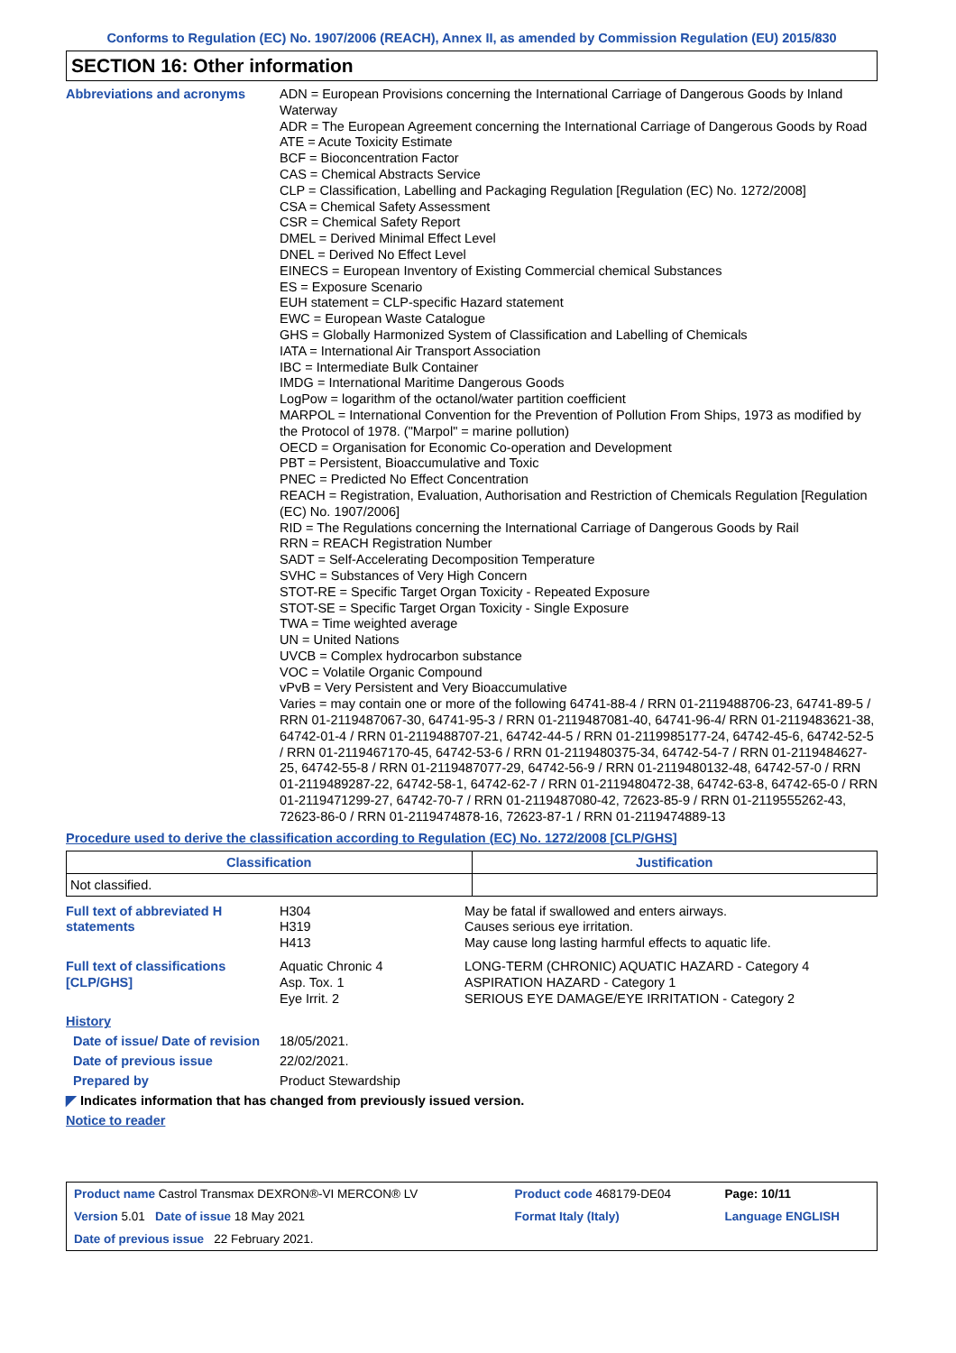Conforms to Regulation (EC) No. 1907/2006 (REACH), Annex II, as amended by Commission Regulation (EU) 2015/830
SECTION 16: Other information
Abbreviations and acronyms
ADN = European Provisions concerning the International Carriage of Dangerous Goods by Inland Waterway
ADR = The European Agreement concerning the International Carriage of Dangerous Goods by Road
ATE = Acute Toxicity Estimate
BCF = Bioconcentration Factor
CAS = Chemical Abstracts Service
CLP = Classification, Labelling and Packaging Regulation [Regulation (EC) No. 1272/2008]
CSA = Chemical Safety Assessment
CSR = Chemical Safety Report
DMEL = Derived Minimal Effect Level
DNEL = Derived No Effect Level
EINECS = European Inventory of Existing Commercial chemical Substances
ES = Exposure Scenario
EUH statement = CLP-specific Hazard statement
EWC = European Waste Catalogue
GHS = Globally Harmonized System of Classification and Labelling of Chemicals
IATA = International Air Transport Association
IBC = Intermediate Bulk Container
IMDG = International Maritime Dangerous Goods
LogPow = logarithm of the octanol/water partition coefficient
MARPOL = International Convention for the Prevention of Pollution From Ships, 1973 as modified by the Protocol of 1978. ("Marpol" = marine pollution)
OECD = Organisation for Economic Co-operation and Development
PBT = Persistent, Bioaccumulative and Toxic
PNEC = Predicted No Effect Concentration
REACH = Registration, Evaluation, Authorisation and Restriction of Chemicals Regulation [Regulation (EC) No. 1907/2006]
RID = The Regulations concerning the International Carriage of Dangerous Goods by Rail
RRN = REACH Registration Number
SADT = Self-Accelerating Decomposition Temperature
SVHC = Substances of Very High Concern
STOT-RE = Specific Target Organ Toxicity - Repeated Exposure
STOT-SE = Specific Target Organ Toxicity - Single Exposure
TWA = Time weighted average
UN = United Nations
UVCB = Complex hydrocarbon substance
VOC = Volatile Organic Compound
vPvB = Very Persistent and Very Bioaccumulative
Varies = may contain one or more of the following 64741-88-4 / RRN 01-2119488706-23, 64741-89-5 / RRN 01-2119487067-30, 64741-95-3 / RRN 01-2119487081-40, 64741-96-4/ RRN 01-2119483621-38, 64742-01-4 / RRN 01-2119488707-21, 64742-44-5 / RRN 01-2119985177-24, 64742-45-6, 64742-52-5 / RRN 01-2119467170-45, 64742-53-6 / RRN 01-2119480375-34, 64742-54-7 / RRN 01-2119484627-25, 64742-55-8 / RRN 01-2119487077-29, 64742-56-9 / RRN 01-2119480132-48, 64742-57-0 / RRN 01-2119489287-22, 64742-58-1, 64742-62-7 / RRN 01-2119480472-38, 64742-63-8, 64742-65-0 / RRN 01-2119471299-27, 64742-70-7 / RRN 01-2119487080-42, 72623-85-9 / RRN 01-2119555262-43, 72623-86-0 / RRN 01-2119474878-16, 72623-87-1 / RRN 01-2119474889-13
Procedure used to derive the classification according to Regulation (EC) No. 1272/2008 [CLP/GHS]
| Classification | Justification |
| --- | --- |
| Not classified. | |
Full text of abbreviated H statements
H304
H319
H413
May be fatal if swallowed and enters airways.
Causes serious eye irritation.
May cause long lasting harmful effects to aquatic life.
Full text of classifications [CLP/GHS]
Aquatic Chronic 4
Asp. Tox. 1
Eye Irrit. 2
LONG-TERM (CHRONIC) AQUATIC HAZARD - Category 4
ASPIRATION HAZARD - Category 1
SERIOUS EYE DAMAGE/EYE IRRITATION - Category 2
History
Date of issue/ Date of revision
18/05/2021.
Date of previous issue 22/02/2021.
Prepared by Product Stewardship
◤ Indicates information that has changed from previously issued version.
Notice to reader
| Product name Castrol Transmax DEXRON®-VI MERCON® LV | Product code 468179-DE04 | Page: 10/11 |
| Version 5.01 Date of issue 18 May 2021 | Format Italy (Italy) | Language ENGLISH |
| Date of previous issue 22 February 2021. | | |